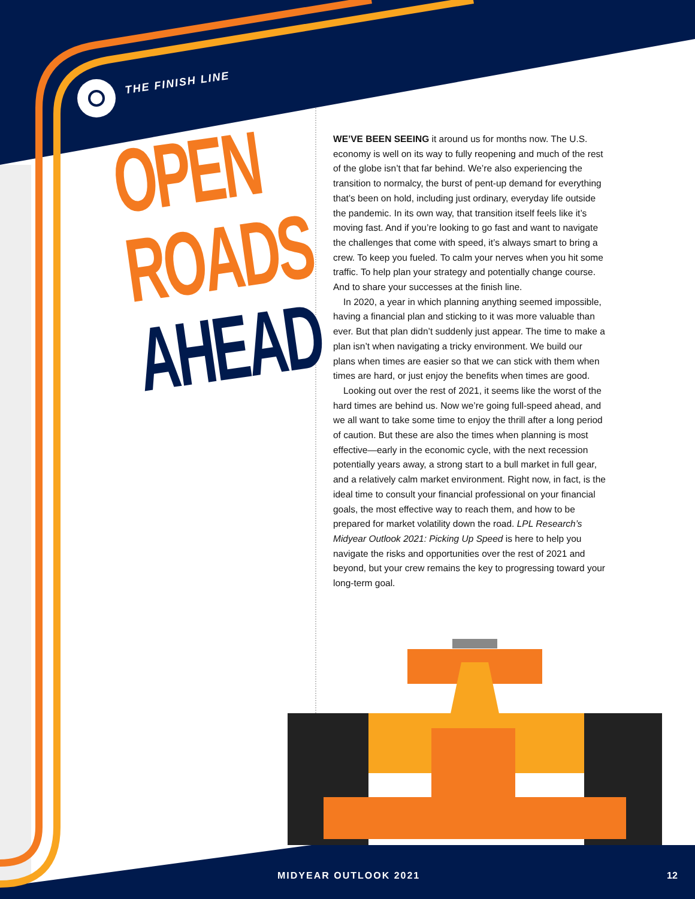THE FINISH LINE
OPEN
ROADS
AHEAD
WE’VE BEEN SEEING it around us for months now. The U.S. economy is well on its way to fully reopening and much of the rest of the globe isn’t that far behind. We’re also experiencing the transition to normalcy, the burst of pent-up demand for everything that’s been on hold, including just ordinary, everyday life outside the pandemic. In its own way, that transition itself feels like it’s moving fast. And if you’re looking to go fast and want to navigate the challenges that come with speed, it’s always smart to bring a crew. To keep you fueled. To calm your nerves when you hit some traffic. To help plan your strategy and potentially change course. And to share your successes at the finish line.
In 2020, a year in which planning anything seemed impossible, having a financial plan and sticking to it was more valuable than ever. But that plan didn’t suddenly just appear. The time to make a plan isn’t when navigating a tricky environment. We build our plans when times are easier so that we can stick with them when times are hard, or just enjoy the benefits when times are good.
Looking out over the rest of 2021, it seems like the worst of the hard times are behind us. Now we’re going full-speed ahead, and we all want to take some time to enjoy the thrill after a long period of caution. But these are also the times when planning is most effective—early in the economic cycle, with the next recession potentially years away, a strong start to a bull market in full gear, and a relatively calm market environment. Right now, in fact, is the ideal time to consult your financial professional on your financial goals, the most effective way to reach them, and how to be prepared for market volatility down the road. LPL Research’s Midyear Outlook 2021: Picking Up Speed is here to help you navigate the risks and opportunities over the rest of 2021 and beyond, but your crew remains the key to progressing toward your long-term goal.
MIDYEAR OUTLOOK 2021 12